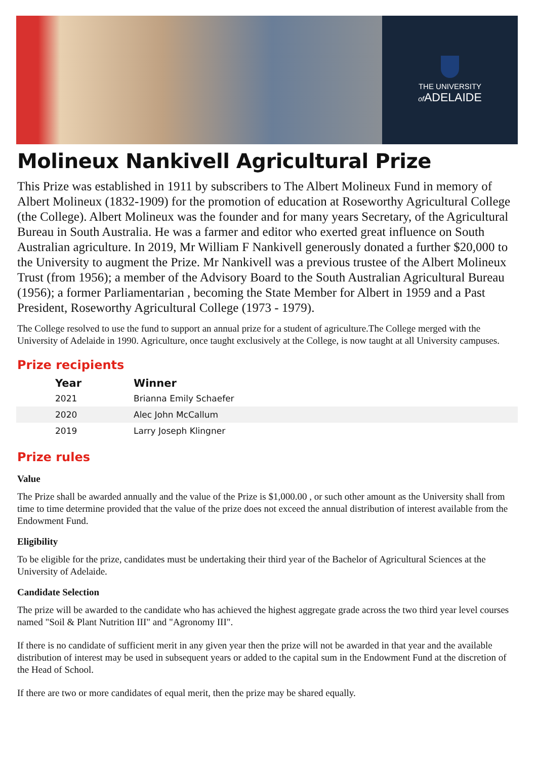THE UNIVERSITY
of ADELAIDE
Molineux Nankivell Agricultural Prize
This Prize was established in 1911 by subscribers to The Albert Molineux Fund in memory of Albert Molineux (1832-1909) for the promotion of education at Roseworthy Agricultural College (the College). Albert Molineux was the founder and for many years Secretary, of the Agricultural Bureau in South Australia. He was a farmer and editor who exerted great influence on South Australian agriculture. In 2019, Mr William F Nankivell generously donated a further $20,000 to the University to augment the Prize. Mr Nankivell was a previous trustee of the Albert Molineux Trust (from 1956); a member of the Advisory Board to the South Australian Agricultural Bureau (1956); a former Parliamentarian , becoming the State Member for Albert in 1959 and a Past President, Roseworthy Agricultural College (1973 - 1979).
The College resolved to use the fund to support an annual prize for a student of agriculture.The College merged with the University of Adelaide in 1990. Agriculture, once taught exclusively at the College, is now taught at all University campuses.
Prize recipients
| Year | Winner |
| --- | --- |
| 2021 | Brianna Emily Schaefer |
| 2020 | Alec John McCallum |
| 2019 | Larry Joseph Klingner |
Prize rules
Value
The Prize shall be awarded annually and the value of the Prize is $1,000.00 , or such other amount as the University shall from time to time determine provided that the value of the prize does not exceed the annual distribution of interest available from the Endowment Fund.
Eligibility
To be eligible for the prize, candidates must be undertaking their third year of the Bachelor of Agricultural Sciences at the University of Adelaide.
Candidate Selection
The prize will be awarded to the candidate who has achieved the highest aggregate grade across the two third year level courses named "Soil & Plant Nutrition III" and "Agronomy III".
If there is no candidate of sufficient merit in any given year then the prize will not be awarded in that year and the available distribution of interest may be used in subsequent years or added to the capital sum in the Endowment Fund at the discretion of the Head of School.
If there are two or more candidates of equal merit, then the prize may be shared equally.